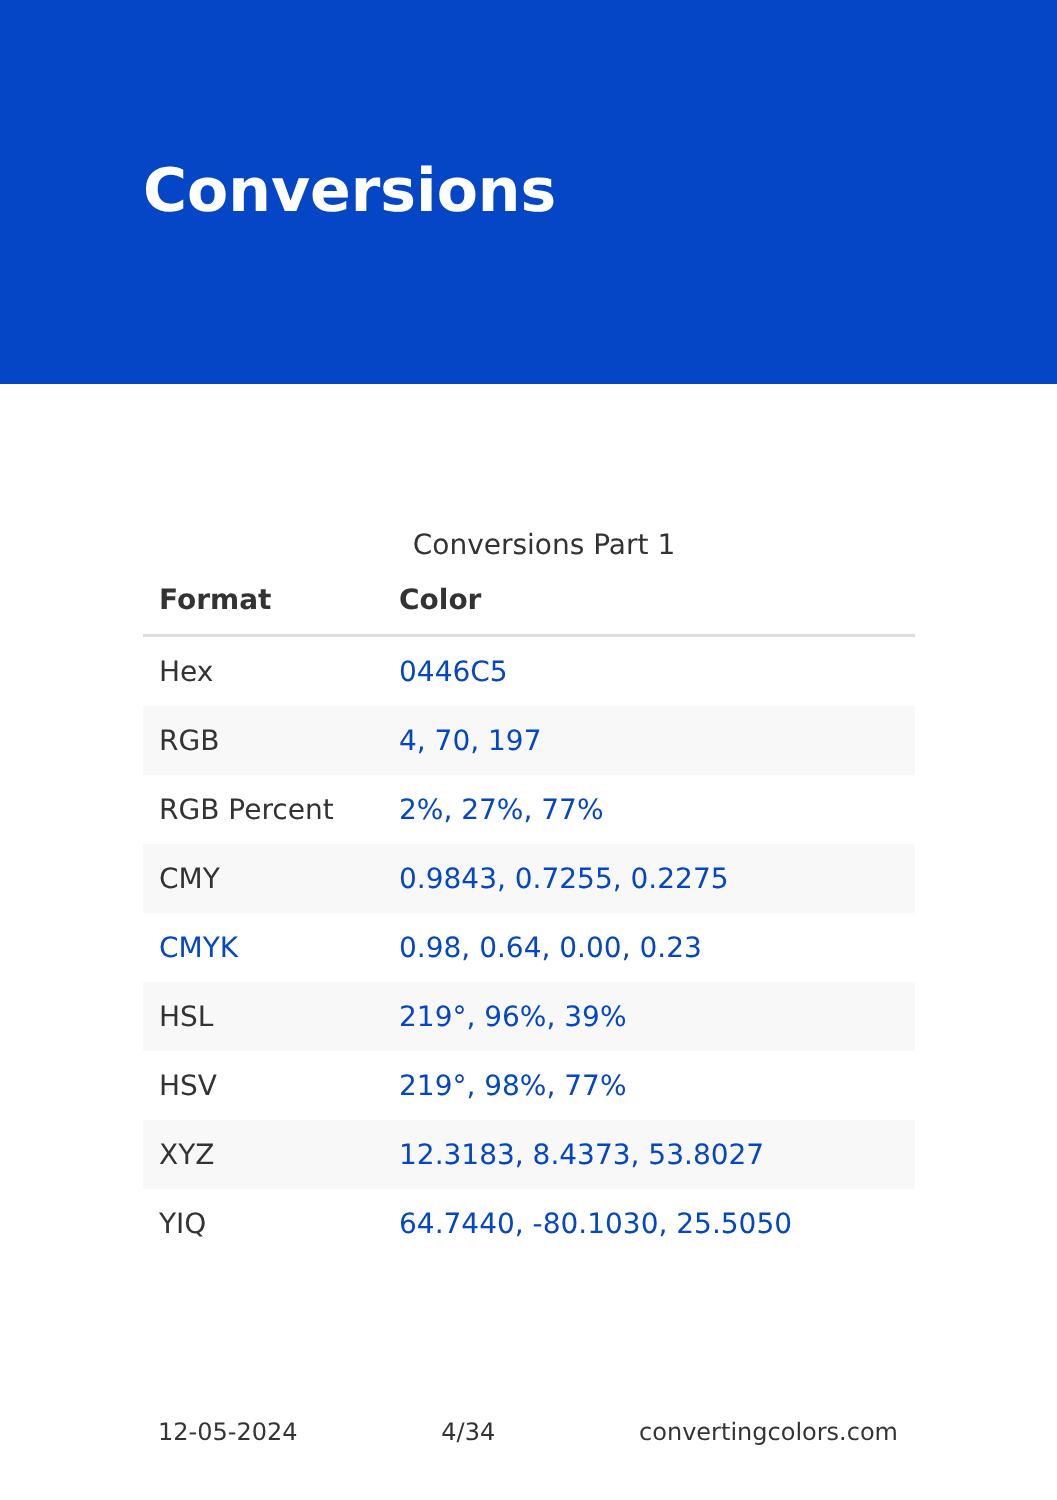Conversions
Conversions Part 1
| Format | Color |
| --- | --- |
| Hex | 0446C5 |
| RGB | 4, 70, 197 |
| RGB Percent | 2%, 27%, 77% |
| CMY | 0.9843, 0.7255, 0.2275 |
| CMYK | 0.98, 0.64, 0.00, 0.23 |
| HSL | 219°, 96%, 39% |
| HSV | 219°, 98%, 77% |
| XYZ | 12.3183, 8.4373, 53.8027 |
| YIQ | 64.7440, -80.1030, 25.5050 |
12-05-2024 4/34 convertingcolors.com